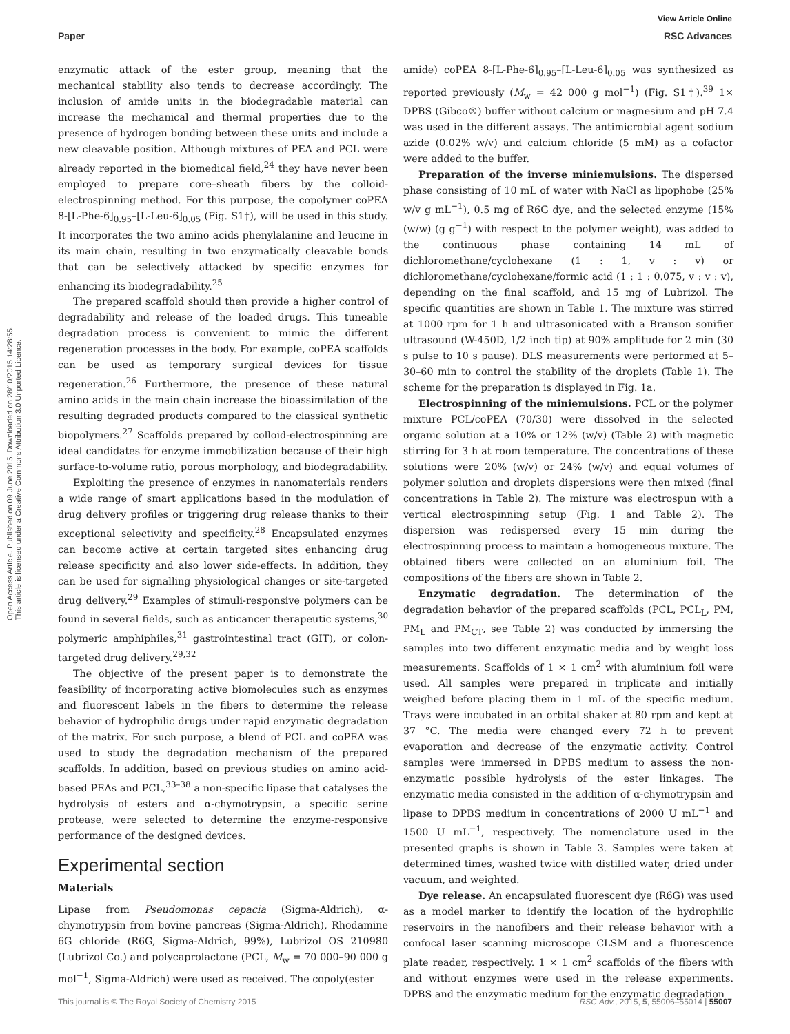Open Access Article. Published on 09 June 2015. Downloaded on 28/10/2015 14:28:55.
This article is licensed under a Creative Commons Attribution 3.0 Unported Licence.
View Article Online
Paper RSC Advances
enzymatic attack of the ester group, meaning that the mechanical stability also tends to decrease accordingly. The inclusion of amide units in the biodegradable material can increase the mechanical and thermal properties due to the presence of hydrogen bonding between these units and include a new cleavable position. Although mixtures of PEA and PCL were already reported in the biomedical field,<sup>24</sup> they have never been employed to prepare core–sheath fibers by the colloid-electrospinning method. For this purpose, the copolymer coPEA 8-[L-Phe-6]<sub>0.95</sub>–[L-Leu-6]<sub>0.05</sub> (Fig. S1†), will be used in this study. It incorporates the two amino acids phenylalanine and leucine in its main chain, resulting in two enzymatically cleavable bonds that can be selectively attacked by specific enzymes for enhancing its biodegradability.<sup>25</sup>
The prepared scaffold should then provide a higher control of degradability and release of the loaded drugs. This tuneable degradation process is convenient to mimic the different regeneration processes in the body. For example, coPEA scaffolds can be used as temporary surgical devices for tissue regeneration.<sup>26</sup> Furthermore, the presence of these natural amino acids in the main chain increase the bioassimilation of the resulting degraded products compared to the classical synthetic biopolymers.<sup>27</sup> Scaffolds prepared by colloid-electrospinning are ideal candidates for enzyme immobilization because of their high surface-to-volume ratio, porous morphology, and biodegradability.
Exploiting the presence of enzymes in nanomaterials renders a wide range of smart applications based in the modulation of drug delivery profiles or triggering drug release thanks to their exceptional selectivity and specificity.<sup>28</sup> Encapsulated enzymes can become active at certain targeted sites enhancing drug release specificity and also lower side-effects. In addition, they can be used for signalling physiological changes or site-targeted drug delivery.<sup>29</sup> Examples of stimuli-responsive polymers can be found in several fields, such as anticancer therapeutic systems,<sup>30</sup> polymeric amphiphiles,<sup>31</sup> gastrointestinal tract (GIT), or colon-targeted drug delivery.<sup>29,32</sup>
The objective of the present paper is to demonstrate the feasibility of incorporating active biomolecules such as enzymes and fluorescent labels in the fibers to determine the release behavior of hydrophilic drugs under rapid enzymatic degradation of the matrix. For such purpose, a blend of PCL and coPEA was used to study the degradation mechanism of the prepared scaffolds. In addition, based on previous studies on amino acid-based PEAs and PCL,<sup>33–38</sup> a non-specific lipase that catalyses the hydrolysis of esters and α-chymotrypsin, a specific serine protease, were selected to determine the enzyme-responsive performance of the designed devices.
Experimental section
Materials
Lipase from Pseudomonas cepacia (Sigma-Aldrich), α-chymotrypsin from bovine pancreas (Sigma-Aldrich), Rhodamine 6G chloride (R6G, Sigma-Aldrich, 99%), Lubrizol OS 210980 (Lubrizol Co.) and polycaprolactone (PCL, M<sub>w</sub> = 70 000–90 000 g mol<sup>−1</sup>, Sigma-Aldrich) were used as received. The copoly(ester
amide) coPEA 8-[L-Phe-6]<sub>0.95</sub>–[L-Leu-6]<sub>0.05</sub> was synthesized as reported previously (M<sub>w</sub> = 42 000 g mol<sup>−1</sup>) (Fig. S1†).<sup>39</sup> 1× DPBS (Gibco®) buffer without calcium or magnesium and pH 7.4 was used in the different assays. The antimicrobial agent sodium azide (0.02% w/v) and calcium chloride (5 mM) as a cofactor were added to the buffer.
Preparation of the inverse miniemulsions. The dispersed phase consisting of 10 mL of water with NaCl as lipophobe (25% w/v g mL<sup>−1</sup>), 0.5 mg of R6G dye, and the selected enzyme (15% (w/w) (g g<sup>−1</sup>) with respect to the polymer weight), was added to the continuous phase containing 14 mL of dichloromethane/cyclohexane (1 : 1, v : v) or dichloromethane/cyclohexane/formic acid (1 : 1 : 0.075, v : v : v), depending on the final scaffold, and 15 mg of Lubrizol. The specific quantities are shown in Table 1. The mixture was stirred at 1000 rpm for 1 h and ultrasonicated with a Branson sonifier ultrasound (W-450D, 1/2 inch tip) at 90% amplitude for 2 min (30 s pulse to 10 s pause). DLS measurements were performed at 5–30–60 min to control the stability of the droplets (Table 1). The scheme for the preparation is displayed in Fig. 1a.
Electrospinning of the miniemulsions. PCL or the polymer mixture PCL/coPEA (70/30) were dissolved in the selected organic solution at a 10% or 12% (w/v) (Table 2) with magnetic stirring for 3 h at room temperature. The concentrations of these solutions were 20% (w/v) or 24% (w/v) and equal volumes of polymer solution and droplets dispersions were then mixed (final concentrations in Table 2). The mixture was electrospun with a vertical electrospinning setup (Fig. 1 and Table 2). The dispersion was redispersed every 15 min during the electrospinning process to maintain a homogeneous mixture. The obtained fibers were collected on an aluminium foil. The compositions of the fibers are shown in Table 2.
Enzymatic degradation. The determination of the degradation behavior of the prepared scaffolds (PCL, PCL<sub>L</sub>, PM, PM<sub>L</sub> and PM<sub>CT</sub>, see Table 2) was conducted by immersing the samples into two different enzymatic media and by weight loss measurements. Scaffolds of 1 × 1 cm<sup>2</sup> with aluminium foil were used. All samples were prepared in triplicate and initially weighed before placing them in 1 mL of the specific medium. Trays were incubated in an orbital shaker at 80 rpm and kept at 37 °C. The media were changed every 72 h to prevent evaporation and decrease of the enzymatic activity. Control samples were immersed in DPBS medium to assess the non-enzymatic possible hydrolysis of the ester linkages. The enzymatic media consisted in the addition of α-chymotrypsin and lipase to DPBS medium in concentrations of 2000 U mL<sup>−1</sup> and 1500 U mL<sup>−1</sup>, respectively. The nomenclature used in the presented graphs is shown in Table 3. Samples were taken at determined times, washed twice with distilled water, dried under vacuum, and weighted.
Dye release. An encapsulated fluorescent dye (R6G) was used as a model marker to identify the location of the hydrophilic reservoirs in the nanofibers and their release behavior with a confocal laser scanning microscope CLSM and a fluorescence plate reader, respectively. 1 × 1 cm<sup>2</sup> scaffolds of the fibers with and without enzymes were used in the release experiments. DPBS and the enzymatic medium for the enzymatic degradation
This journal is © The Royal Society of Chemistry 2015 RSC Adv., 2015, 5, 55006–55014 | 55007